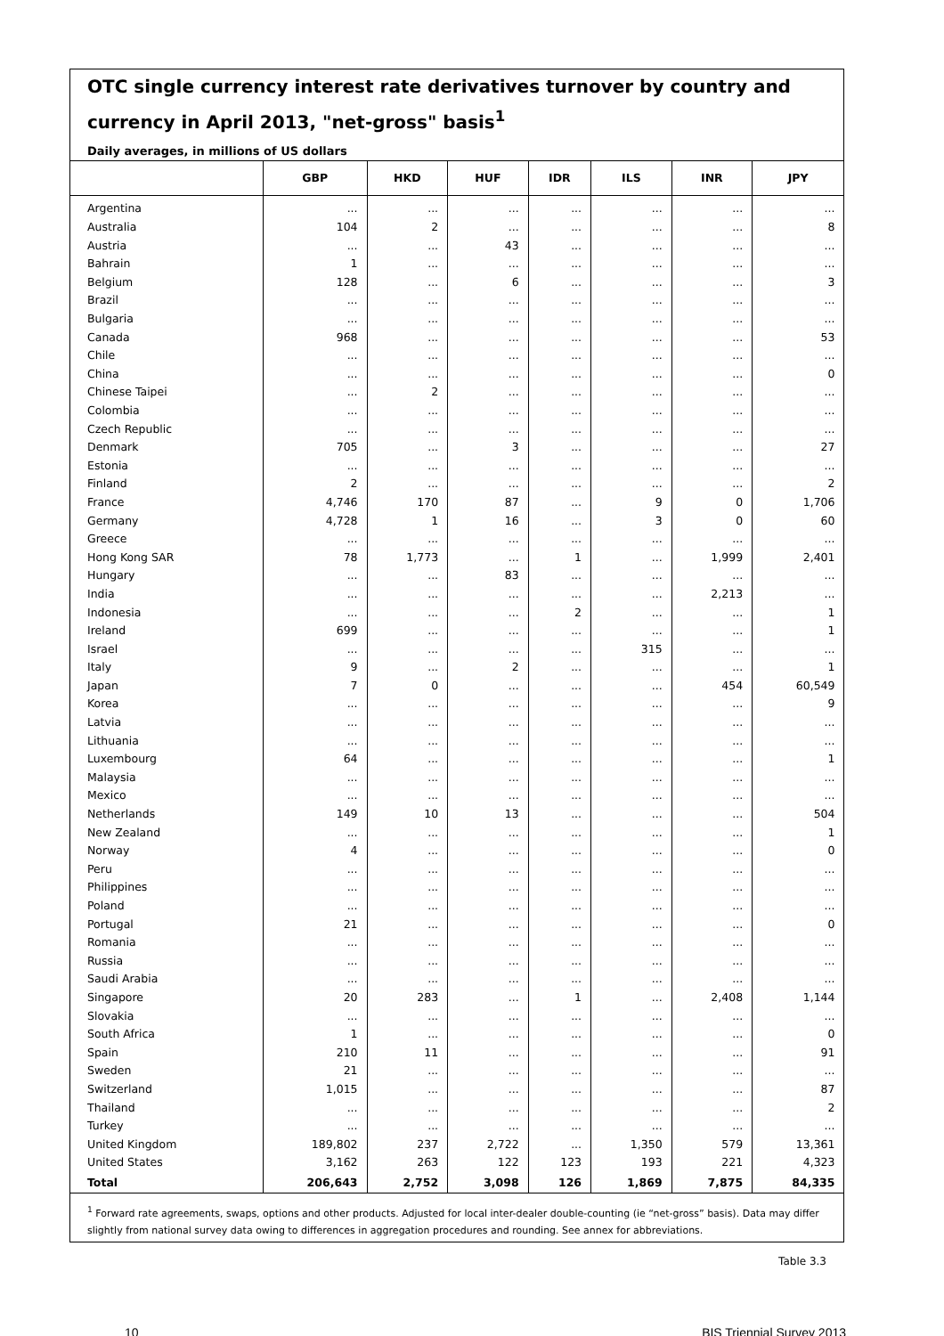OTC single currency interest rate derivatives turnover by country and currency in April 2013, "net-gross" basis<sup>1</sup>
Daily averages, in millions of US dollars
| | GBP | HKD | HUF | IDR | ILS | INR | JPY |
| --- | --- | --- | --- | --- | --- | --- | --- |
| Argentina | ... | ... | ... | ... | ... | ... | ... |
| Australia | 104 | 2 | ... | ... | ... | ... | 8 |
| Austria | ... | ... | 43 | ... | ... | ... | ... |
| Bahrain | 1 | ... | ... | ... | ... | ... | ... |
| Belgium | 128 | ... | 6 | ... | ... | ... | 3 |
| Brazil | ... | ... | ... | ... | ... | ... | ... |
| Bulgaria | ... | ... | ... | ... | ... | ... | ... |
| Canada | 968 | ... | ... | ... | ... | ... | 53 |
| Chile | ... | ... | ... | ... | ... | ... | ... |
| China | ... | ... | ... | ... | ... | ... | 0 |
| Chinese Taipei | ... | 2 | ... | ... | ... | ... | ... |
| Colombia | ... | ... | ... | ... | ... | ... | ... |
| Czech Republic | ... | ... | ... | ... | ... | ... | ... |
| Denmark | 705 | ... | 3 | ... | ... | ... | 27 |
| Estonia | ... | ... | ... | ... | ... | ... | ... |
| Finland | 2 | ... | ... | ... | ... | ... | 2 |
| France | 4,746 | 170 | 87 | ... | 9 | 0 | 1,706 |
| Germany | 4,728 | 1 | 16 | ... | 3 | 0 | 60 |
| Greece | ... | ... | ... | ... | ... | ... | ... |
| Hong Kong SAR | 78 | 1,773 | ... | 1 | ... | 1,999 | 2,401 |
| Hungary | ... | ... | 83 | ... | ... | ... | ... |
| India | ... | ... | ... | ... | ... | 2,213 | ... |
| Indonesia | ... | ... | ... | 2 | ... | ... | 1 |
| Ireland | 699 | ... | ... | ... | ... | ... | 1 |
| Israel | ... | ... | ... | ... | 315 | ... | ... |
| Italy | 9 | ... | 2 | ... | ... | ... | 1 |
| Japan | 7 | 0 | ... | ... | ... | 454 | 60,549 |
| Korea | ... | ... | ... | ... | ... | ... | 9 |
| Latvia | ... | ... | ... | ... | ... | ... | ... |
| Lithuania | ... | ... | ... | ... | ... | ... | ... |
| Luxembourg | 64 | ... | ... | ... | ... | ... | 1 |
| Malaysia | ... | ... | ... | ... | ... | ... | ... |
| Mexico | ... | ... | ... | ... | ... | ... | ... |
| Netherlands | 149 | 10 | 13 | ... | ... | ... | 504 |
| New Zealand | ... | ... | ... | ... | ... | ... | 1 |
| Norway | 4 | ... | ... | ... | ... | ... | 0 |
| Peru | ... | ... | ... | ... | ... | ... | ... |
| Philippines | ... | ... | ... | ... | ... | ... | ... |
| Poland | ... | ... | ... | ... | ... | ... | ... |
| Portugal | 21 | ... | ... | ... | ... | ... | 0 |
| Romania | ... | ... | ... | ... | ... | ... | ... |
| Russia | ... | ... | ... | ... | ... | ... | ... |
| Saudi Arabia | ... | ... | ... | ... | ... | ... | ... |
| Singapore | 20 | 283 | ... | 1 | ... | 2,408 | 1,144 |
| Slovakia | ... | ... | ... | ... | ... | ... | ... |
| South Africa | 1 | ... | ... | ... | ... | ... | 0 |
| Spain | 210 | 11 | ... | ... | ... | ... | 91 |
| Sweden | 21 | ... | ... | ... | ... | ... | ... |
| Switzerland | 1,015 | ... | ... | ... | ... | ... | 87 |
| Thailand | ... | ... | ... | ... | ... | ... | 2 |
| Turkey | ... | ... | ... | ... | ... | ... | ... |
| United Kingdom | 189,802 | 237 | 2,722 | ... | 1,350 | 579 | 13,361 |
| United States | 3,162 | 263 | 122 | 123 | 193 | 221 | 4,323 |
| Total | 206,643 | 2,752 | 3,098 | 126 | 1,869 | 7,875 | 84,335 |
<sup>1</sup> Forward rate agreements, swaps, options and other products. Adjusted for local inter-dealer double-counting (ie “net-gross” basis). Data may differ slightly from national survey data owing to differences in aggregation procedures and rounding. See annex for abbreviations.
Table 3.3
10 BIS Triennial Survey 2013